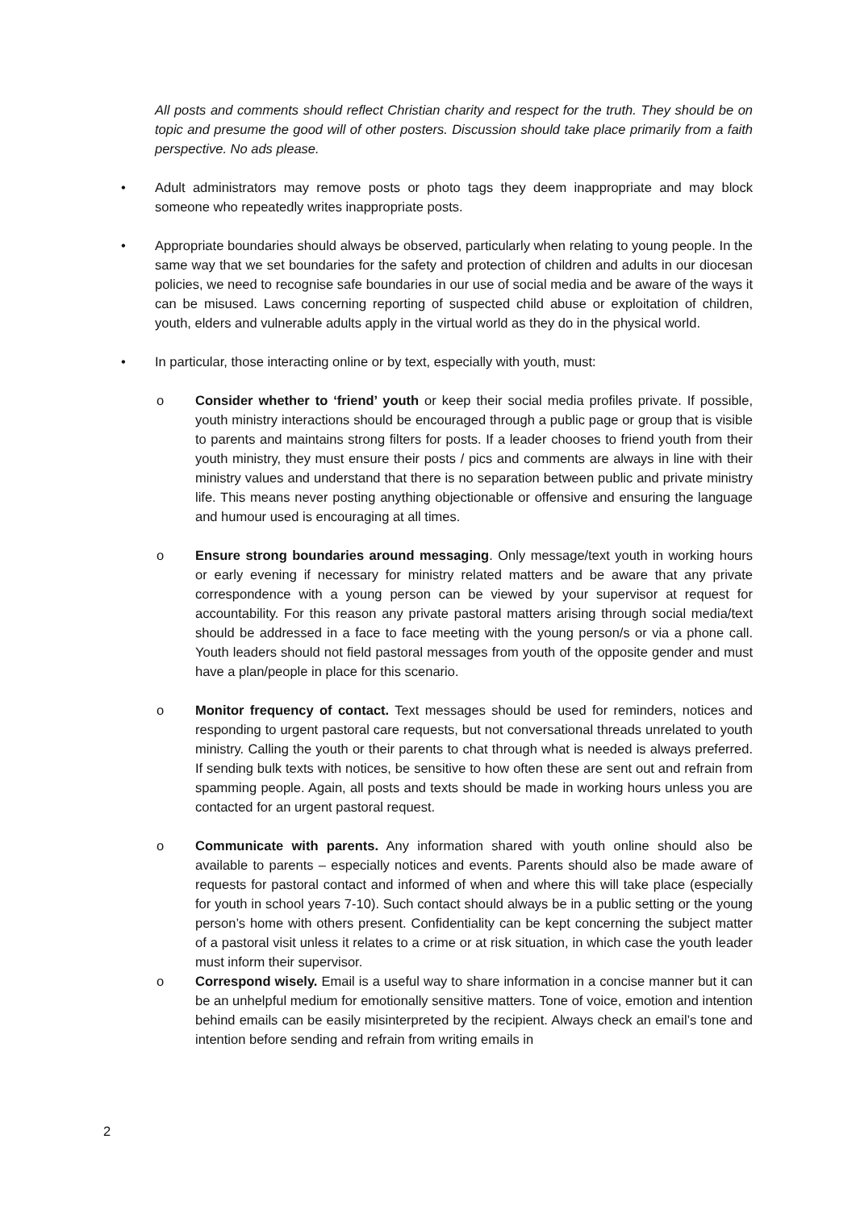All posts and comments should reflect Christian charity and respect for the truth. They should be on topic and presume the good will of other posters. Discussion should take place primarily from a faith perspective. No ads please.
• Adult administrators may remove posts or photo tags they deem inappropriate and may block someone who repeatedly writes inappropriate posts.
• Appropriate boundaries should always be observed, particularly when relating to young people. In the same way that we set boundaries for the safety and protection of children and adults in our diocesan policies, we need to recognise safe boundaries in our use of social media and be aware of the ways it can be misused. Laws concerning reporting of suspected child abuse or exploitation of children, youth, elders and vulnerable adults apply in the virtual world as they do in the physical world.
• In particular, those interacting online or by text, especially with youth, must:
o Consider whether to ‘friend’ youth or keep their social media profiles private. If possible, youth ministry interactions should be encouraged through a public page or group that is visible to parents and maintains strong filters for posts. If a leader chooses to friend youth from their youth ministry, they must ensure their posts / pics and comments are always in line with their ministry values and understand that there is no separation between public and private ministry life. This means never posting anything objectionable or offensive and ensuring the language and humour used is encouraging at all times.
o Ensure strong boundaries around messaging. Only message/text youth in working hours or early evening if necessary for ministry related matters and be aware that any private correspondence with a young person can be viewed by your supervisor at request for accountability. For this reason any private pastoral matters arising through social media/text should be addressed in a face to face meeting with the young person/s or via a phone call. Youth leaders should not field pastoral messages from youth of the opposite gender and must have a plan/people in place for this scenario.
o Monitor frequency of contact. Text messages should be used for reminders, notices and responding to urgent pastoral care requests, but not conversational threads unrelated to youth ministry. Calling the youth or their parents to chat through what is needed is always preferred. If sending bulk texts with notices, be sensitive to how often these are sent out and refrain from spamming people. Again, all posts and texts should be made in working hours unless you are contacted for an urgent pastoral request.
o Communicate with parents. Any information shared with youth online should also be available to parents – especially notices and events. Parents should also be made aware of requests for pastoral contact and informed of when and where this will take place (especially for youth in school years 7-10). Such contact should always be in a public setting or the young person’s home with others present. Confidentiality can be kept concerning the subject matter of a pastoral visit unless it relates to a crime or at risk situation, in which case the youth leader must inform their supervisor.
o Correspond wisely. Email is a useful way to share information in a concise manner but it can be an unhelpful medium for emotionally sensitive matters. Tone of voice, emotion and intention behind emails can be easily misinterpreted by the recipient. Always check an email’s tone and intention before sending and refrain from writing emails in
2